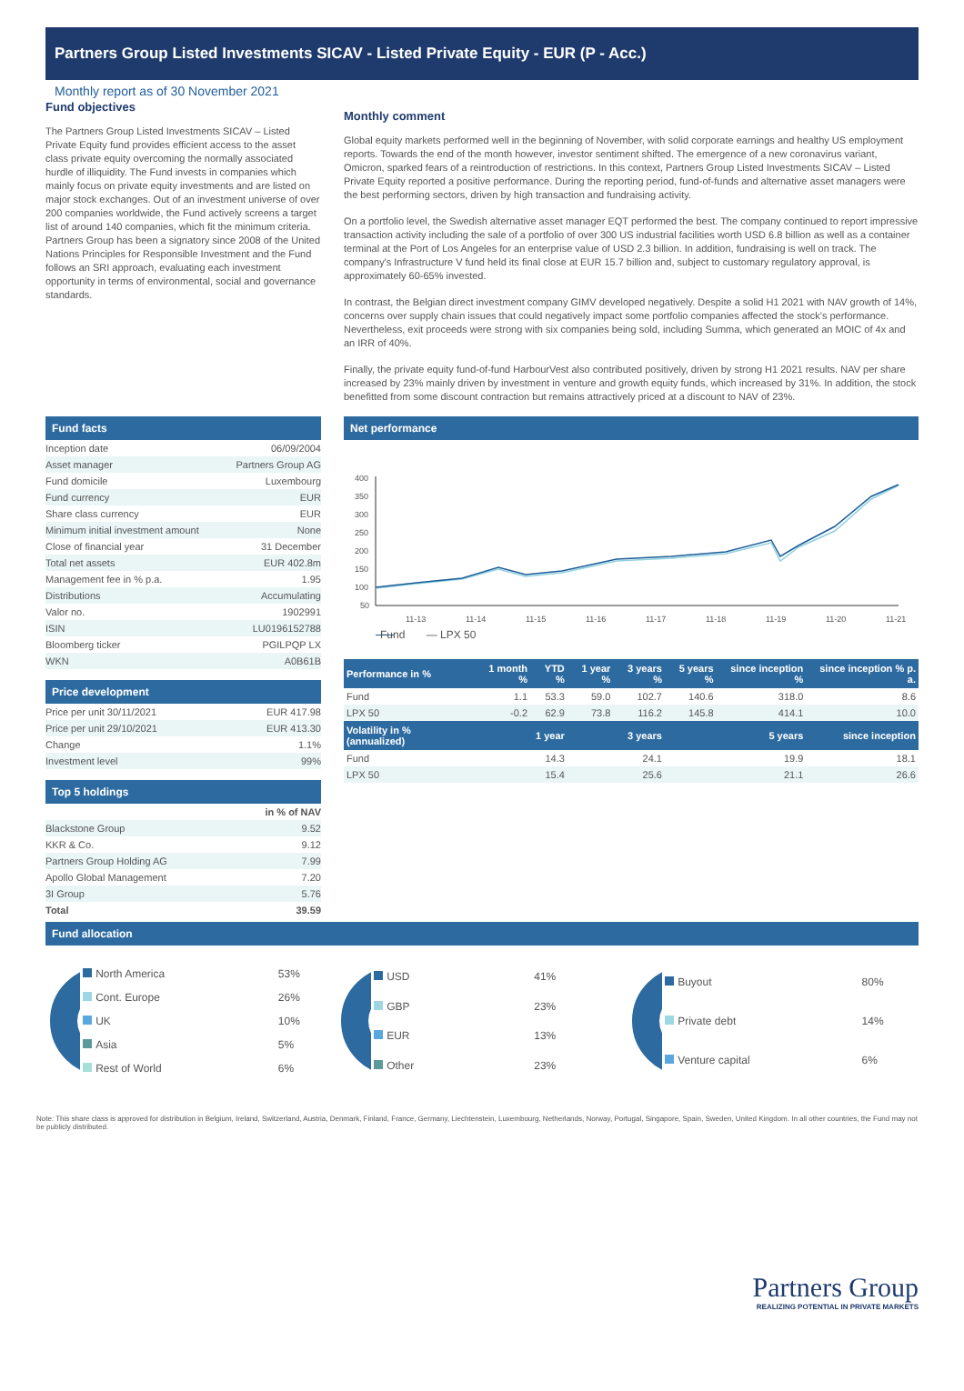Partners Group Listed Investments SICAV - Listed Private Equity - EUR (P - Acc.)
Monthly report as of 30 November 2021
Fund objectives
The Partners Group Listed Investments SICAV – Listed Private Equity fund provides efficient access to the asset class private equity overcoming the normally associated hurdle of illiquidity. The Fund invests in companies which mainly focus on private equity investments and are listed on major stock exchanges. Out of an investment universe of over 200 companies worldwide, the Fund actively screens a target list of around 140 companies, which fit the minimum criteria. Partners Group has been a signatory since 2008 of the United Nations Principles for Responsible Investment and the Fund follows an SRI approach, evaluating each investment opportunity in terms of environmental, social and governance standards.
Monthly comment
Global equity markets performed well in the beginning of November, with solid corporate earnings and healthy US employment reports. Towards the end of the month however, investor sentiment shifted. The emergence of a new coronavirus variant, Omicron, sparked fears of a reintroduction of restrictions. In this context, Partners Group Listed Investments SICAV – Listed Private Equity reported a positive performance. During the reporting period, fund-of-funds and alternative asset managers were the best performing sectors, driven by high transaction and fundraising activity.
On a portfolio level, the Swedish alternative asset manager EQT performed the best. The company continued to report impressive transaction activity including the sale of a portfolio of over 300 US industrial facilities worth USD 6.8 billion as well as a container terminal at the Port of Los Angeles for an enterprise value of USD 2.3 billion. In addition, fundraising is well on track. The company's Infrastructure V fund held its final close at EUR 15.7 billion and, subject to customary regulatory approval, is approximately 60-65% invested.
In contrast, the Belgian direct investment company GIMV developed negatively. Despite a solid H1 2021 with NAV growth of 14%, concerns over supply chain issues that could negatively impact some portfolio companies affected the stock's performance. Nevertheless, exit proceeds were strong with six companies being sold, including Summa, which generated an MOIC of 4x and an IRR of 40%.
Finally, the private equity fund-of-fund HarbourVest also contributed positively, driven by strong H1 2021 results. NAV per share increased by 23% mainly driven by investment in venture and growth equity funds, which increased by 31%. In addition, the stock benefitted from some discount contraction but remains attractively priced at a discount to NAV of 23%.
Fund facts
| Inception date | 06/09/2004 |
| Asset manager | Partners Group AG |
| Fund domicile | Luxembourg |
| Fund currency | EUR |
| Share class currency | EUR |
| Minimum initial investment amount | None |
| Close of financial year | 31 December |
| Total net assets | EUR 402.8m |
| Management fee in % p.a. | 1.95 |
| Distributions | Accumulating |
| Valor no. | 1902991 |
| ISIN | LU0196152788 |
| Bloomberg ticker | PGILPQP LX |
| WKN | A0B61B |
Price development
| Price per unit 30/11/2021 | EUR 417.98 |
| Price per unit 29/10/2021 | EUR 413.30 |
| Change | 1.1% |
| Investment level | 99% |
Top 5 holdings
| | in % of NAV |
| --- | --- |
| Blackstone Group | 9.52 |
| KKR & Co. | 9.12 |
| Partners Group Holding AG | 7.99 |
| Apollo Global Management | 7.20 |
| 3I Group | 5.76 |
| Total | 39.59 |
Net performance
400
350
300
250
200
150
100
50
11-13
11-14
11-15
11-16
11-17
11-18
11-19
11-20
11-21
Fund — LPX 50
| Performance in % | 1 month % | YTD % | 1 year % | 3 years % | 5 years % | since inception % | since inception % p. a. |
| --- | --- | --- | --- | --- | --- | --- | --- |
| Fund | 1.1 | 53.3 | 59.0 | 102.7 | 140.6 | 318.0 | 8.6 |
| LPX 50 | -0.2 | 62.9 | 73.8 | 116.2 | 145.8 | 414.1 | 10.0 |
| Volatility in % (annualized) | 1 year | | 3 years | | 5 years | | since inception |
| Fund | 14.3 | | 24.1 | | 19.9 | | 18.1 |
| LPX 50 | 15.4 | | 25.6 | | 21.1 | | 26.6 |
Fund allocation
| North America | 53% |
| Cont. Europe | 26% |
| UK | 10% |
| Asia | 5% |
| Rest of World | 6% |
| USD | 41% |
| GBP | 23% |
| EUR | 13% |
| Other | 23% |
| Buyout | 80% |
| Private debt | 14% |
| Venture capital | 6% |
Note: This share class is approved for distribution in Belgium, Ireland, Switzerland, Austria, Denmark, Finland, France, Germany, Liechtenstein, Luxembourg, Netherlands, Norway, Portugal, Singapore, Spain, Sweden, United Kingdom. In all other countries, the Fund may not be publicly distributed.
Partners Group
REALIZING POTENTIAL IN PRIVATE MARKETS